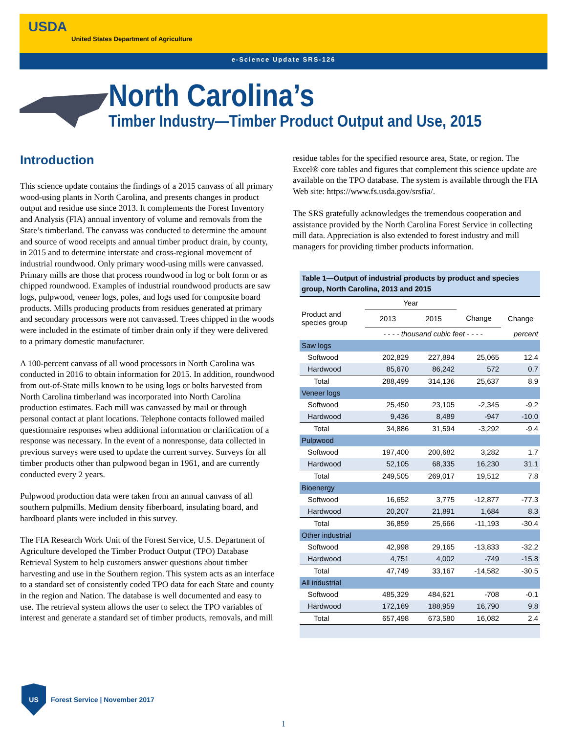USDA
United States Department of Agriculture
e-Science Update SRS-126
North Carolina’s
Timber Industry—Timber Product Output and Use, 2015
Introduction
This science update contains the findings of a 2015 canvass of all primary wood-using plants in North Carolina, and presents changes in product output and residue use since 2013. It complements the Forest Inventory and Analysis (FIA) annual inventory of volume and removals from the State’s timberland. The canvass was conducted to determine the amount and source of wood receipts and annual timber product drain, by county, in 2015 and to determine interstate and cross-regional movement of industrial roundwood. Only primary wood-using mills were canvassed. Primary mills are those that process roundwood in log or bolt form or as chipped roundwood. Examples of industrial roundwood products are saw logs, pulpwood, veneer logs, poles, and logs used for composite board products. Mills producing products from residues generated at primary and secondary processors were not canvassed. Trees chipped in the woods were included in the estimate of timber drain only if they were delivered to a primary domestic manufacturer.
A 100-percent canvass of all wood processors in North Carolina was conducted in 2016 to obtain information for 2015. In addition, roundwood from out-of-State mills known to be using logs or bolts harvested from North Carolina timberland was incorporated into North Carolina production estimates. Each mill was canvassed by mail or through personal contact at plant locations. Telephone contacts followed mailed questionnaire responses when additional information or clarification of a response was necessary. In the event of a nonresponse, data collected in previous surveys were used to update the current survey. Surveys for all timber products other than pulpwood began in 1961, and are currently conducted every 2 years.
Pulpwood production data were taken from an annual canvass of all southern pulpmills. Medium density fiberboard, insulating board, and hardboard plants were included in this survey.
The FIA Research Work Unit of the Forest Service, U.S. Department of Agriculture developed the Timber Product Output (TPO) Database Retrieval System to help customers answer questions about timber harvesting and use in the Southern region. This system acts as an interface to a standard set of consistently coded TPO data for each State and county in the region and Nation. The database is well documented and easy to use. The retrieval system allows the user to select the TPO variables of interest and generate a standard set of timber products, removals, and mill
residue tables for the specified resource area, State, or region. The Excel® core tables and figures that complement this science update are available on the TPO database. The system is available through the FIA Web site: https://www.fs.usda.gov/srsfia/.
The SRS gratefully acknowledges the tremendous cooperation and assistance provided by the North Carolina Forest Service in collecting mill data. Appreciation is also extended to forest industry and mill managers for providing timber products information.
Table 1—Output of industrial products by product and species group, North Carolina, 2013 and 2015
| | Year | | | |
| --- | --- | --- | --- | --- |
| Product and species group | 2013 | 2015 | Change | Change |
| | - - - - thousand cubic feet - - - - | | | percent |
| Saw logs | | | | |
| Softwood | 202,829 | 227,894 | 25,065 | 12.4 |
| Hardwood | 85,670 | 86,242 | 572 | 0.7 |
| Total | 288,499 | 314,136 | 25,637 | 8.9 |
| Veneer logs | | | | |
| Softwood | 25,450 | 23,105 | -2,345 | -9.2 |
| Hardwood | 9,436 | 8,489 | -947 | -10.0 |
| Total | 34,886 | 31,594 | -3,292 | -9.4 |
| Pulpwood | | | | |
| Softwood | 197,400 | 200,682 | 3,282 | 1.7 |
| Hardwood | 52,105 | 68,335 | 16,230 | 31.1 |
| Total | 249,505 | 269,017 | 19,512 | 7.8 |
| Bioenergy | | | | |
| Softwood | 16,652 | 3,775 | -12,877 | -77.3 |
| Hardwood | 20,207 | 21,891 | 1,684 | 8.3 |
| Total | 36,859 | 25,666 | -11,193 | -30.4 |
| Other industrial | | | | |
| Softwood | 42,998 | 29,165 | -13,833 | -32.2 |
| Hardwood | 4,751 | 4,002 | -749 | -15.8 |
| Total | 47,749 | 33,167 | -14,582 | -30.5 |
| All industrial | | | | |
| Softwood | 485,329 | 484,621 | -708 | -0.1 |
| Hardwood | 172,169 | 188,959 | 16,790 | 9.8 |
| Total | 657,498 | 673,580 | 16,082 | 2.4 |
US
Forest Service | November 2017
1